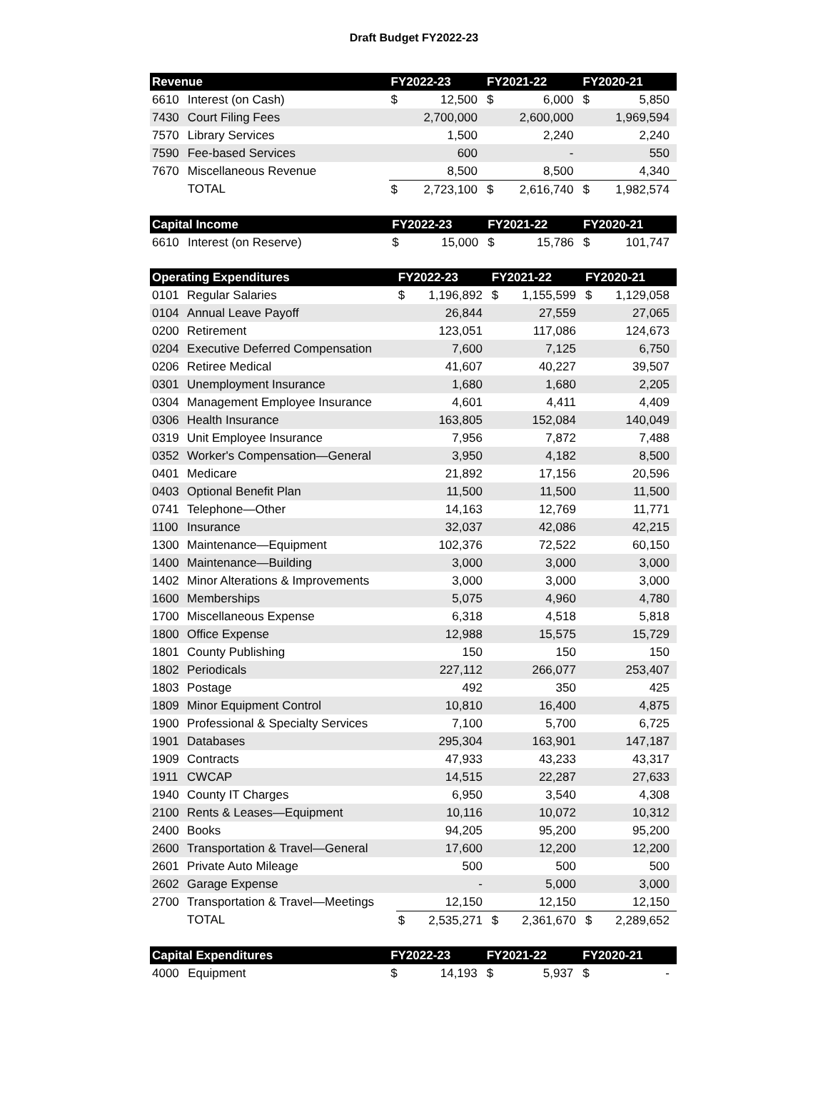Draft Budget FY2022-23
| Revenue | | FY2022-23 | | FY2021-22 | | FY2020-21 | |
| --- | --- | --- | --- | --- | --- | --- | --- |
| 6610 | Interest (on Cash) | $ | 12,500 | $ | 6,000 | $ | 5,850 |
| 7430 | Court Filing Fees | | 2,700,000 | | 2,600,000 | | 1,969,594 |
| 7570 | Library Services | | 1,500 | | 2,240 | | 2,240 |
| 7590 | Fee-based Services | | 600 | | - | | 550 |
| 7670 | Miscellaneous Revenue | | 8,500 | | 8,500 | | 4,340 |
| | TOTAL | $ | 2,723,100 | $ | 2,616,740 | $ | 1,982,574 |
| Capital Income | | FY2022-23 | | FY2021-22 | | FY2020-21 | |
| --- | --- | --- | --- | --- | --- | --- | --- |
| 6610 | Interest (on Reserve) | $ | 15,000 | $ | 15,786 | $ | 101,747 |
| Operating Expenditures | | FY2022-23 | | FY2021-22 | | FY2020-21 | |
| --- | --- | --- | --- | --- | --- | --- | --- |
| 0101 | Regular Salaries | $ | 1,196,892 | $ | 1,155,599 | $ | 1,129,058 |
| 0104 | Annual Leave Payoff | | 26,844 | | 27,559 | | 27,065 |
| 0200 | Retirement | | 123,051 | | 117,086 | | 124,673 |
| 0204 | Executive Deferred Compensation | | 7,600 | | 7,125 | | 6,750 |
| 0206 | Retiree Medical | | 41,607 | | 40,227 | | 39,507 |
| 0301 | Unemployment Insurance | | 1,680 | | 1,680 | | 2,205 |
| 0304 | Management Employee Insurance | | 4,601 | | 4,411 | | 4,409 |
| 0306 | Health Insurance | | 163,805 | | 152,084 | | 140,049 |
| 0319 | Unit Employee Insurance | | 7,956 | | 7,872 | | 7,488 |
| 0352 | Worker's Compensation—General | | 3,950 | | 4,182 | | 8,500 |
| 0401 | Medicare | | 21,892 | | 17,156 | | 20,596 |
| 0403 | Optional Benefit Plan | | 11,500 | | 11,500 | | 11,500 |
| 0741 | Telephone—Other | | 14,163 | | 12,769 | | 11,771 |
| 1100 | Insurance | | 32,037 | | 42,086 | | 42,215 |
| 1300 | Maintenance—Equipment | | 102,376 | | 72,522 | | 60,150 |
| 1400 | Maintenance—Building | | 3,000 | | 3,000 | | 3,000 |
| 1402 | Minor Alterations & Improvements | | 3,000 | | 3,000 | | 3,000 |
| 1600 | Memberships | | 5,075 | | 4,960 | | 4,780 |
| 1700 | Miscellaneous Expense | | 6,318 | | 4,518 | | 5,818 |
| 1800 | Office Expense | | 12,988 | | 15,575 | | 15,729 |
| 1801 | County Publishing | | 150 | | 150 | | 150 |
| 1802 | Periodicals | | 227,112 | | 266,077 | | 253,407 |
| 1803 | Postage | | 492 | | 350 | | 425 |
| 1809 | Minor Equipment Control | | 10,810 | | 16,400 | | 4,875 |
| 1900 | Professional & Specialty Services | | 7,100 | | 5,700 | | 6,725 |
| 1901 | Databases | | 295,304 | | 163,901 | | 147,187 |
| 1909 | Contracts | | 47,933 | | 43,233 | | 43,317 |
| 1911 | CWCAP | | 14,515 | | 22,287 | | 27,633 |
| 1940 | County IT Charges | | 6,950 | | 3,540 | | 4,308 |
| 2100 | Rents & Leases—Equipment | | 10,116 | | 10,072 | | 10,312 |
| 2400 | Books | | 94,205 | | 95,200 | | 95,200 |
| 2600 | Transportation & Travel—General | | 17,600 | | 12,200 | | 12,200 |
| 2601 | Private Auto Mileage | | 500 | | 500 | | 500 |
| 2602 | Garage Expense | | - | | 5,000 | | 3,000 |
| 2700 | Transportation & Travel—Meetings | | 12,150 | | 12,150 | | 12,150 |
| | TOTAL | $ | 2,535,271 | $ | 2,361,670 | $ | 2,289,652 |
| Capital Expenditures | | FY2022-23 | | FY2021-22 | | FY2020-21 | |
| --- | --- | --- | --- | --- | --- | --- | --- |
| 4000 | Equipment | $ | 14,193 | $ | 5,937 | $ | - |